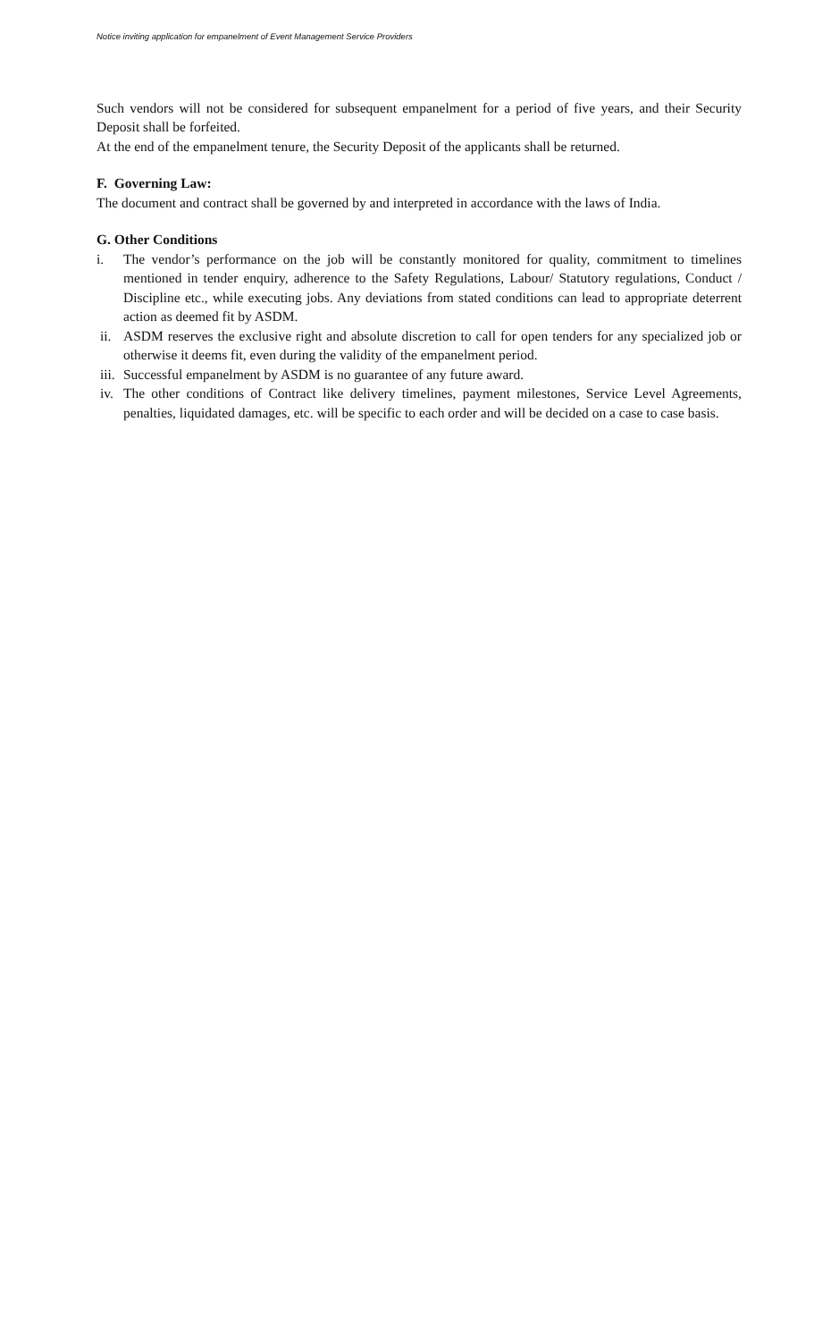Notice inviting application for empanelment of Event Management Service Providers
Such vendors will not be considered for subsequent empanelment for a period of five years, and their Security Deposit shall be forfeited.
At the end of the empanelment tenure, the Security Deposit of the applicants shall be returned.
F. Governing Law:
The document and contract shall be governed by and interpreted in accordance with the laws of India.
G. Other Conditions
i. The vendor’s performance on the job will be constantly monitored for quality, commitment to timelines mentioned in tender enquiry, adherence to the Safety Regulations, Labour/ Statutory regulations, Conduct / Discipline etc., while executing jobs. Any deviations from stated conditions can lead to appropriate deterrent action as deemed fit by ASDM.
ii. ASDM reserves the exclusive right and absolute discretion to call for open tenders for any specialized job or otherwise it deems fit, even during the validity of the empanelment period.
iii. Successful empanelment by ASDM is no guarantee of any future award.
iv. The other conditions of Contract like delivery timelines, payment milestones, Service Level Agreements, penalties, liquidated damages, etc. will be specific to each order and will be decided on a case to case basis.